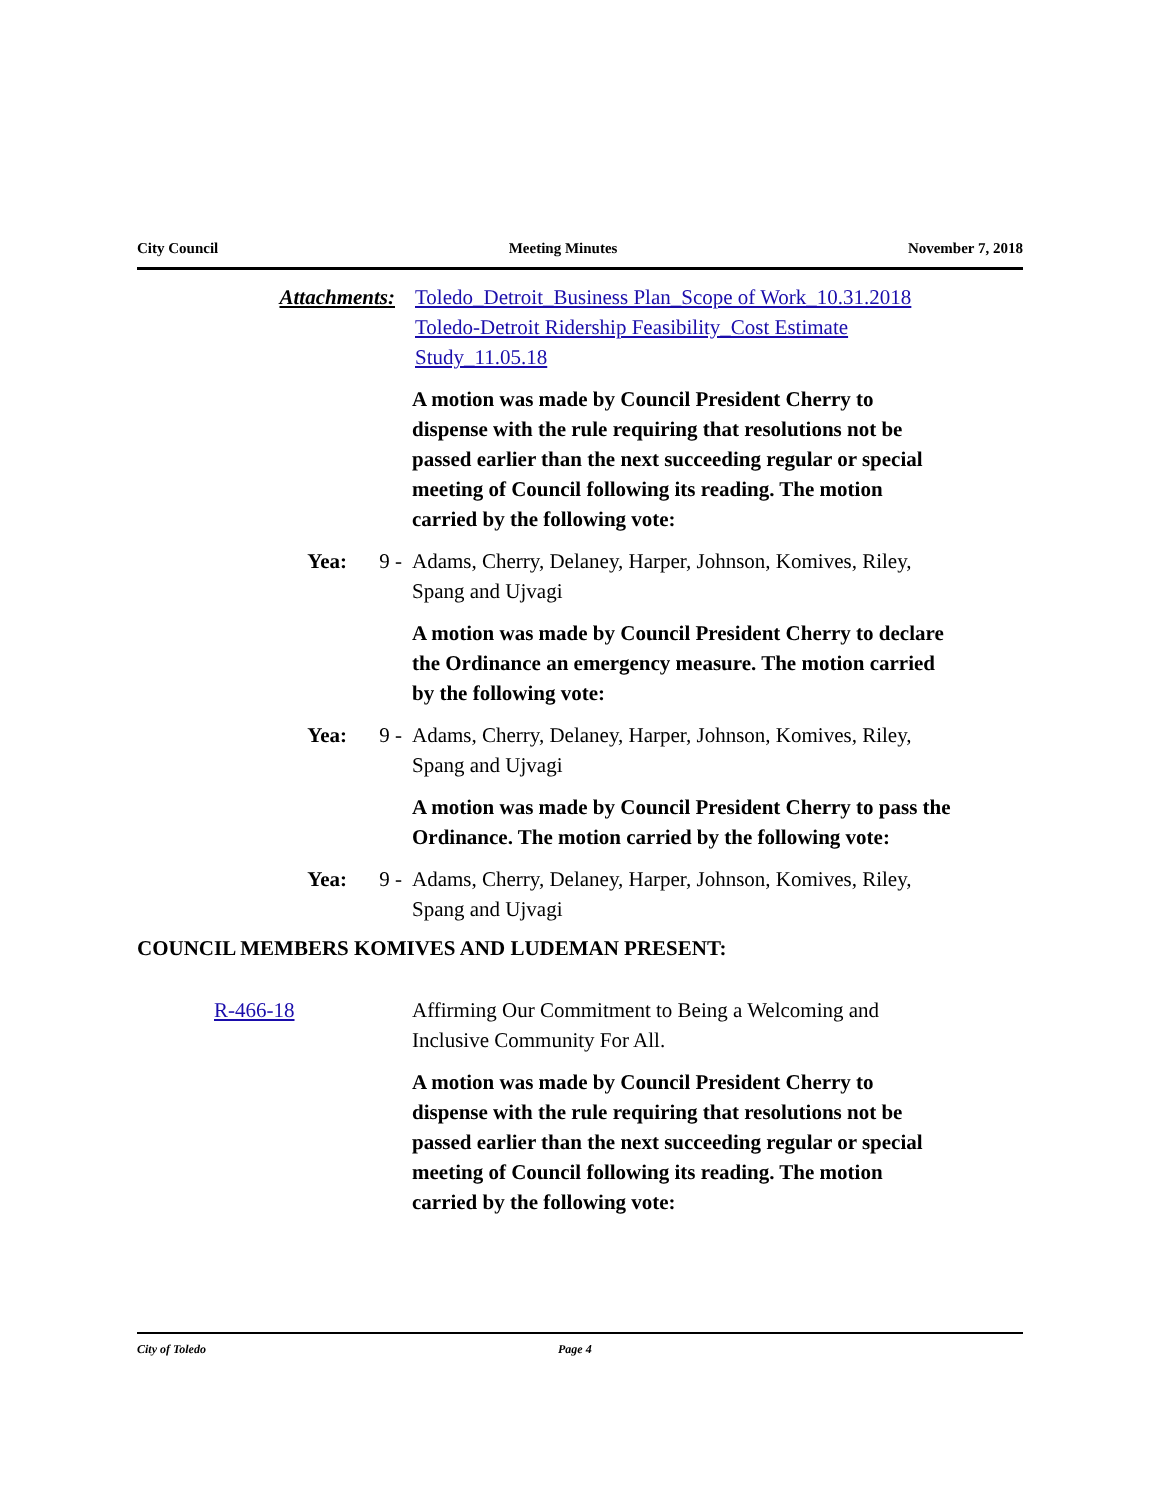City Council Meeting Minutes November 7, 2018
Attachments: Toledo_Detroit_Business Plan_Scope of Work_10.31.2018
Toledo-Detroit Ridership Feasibility_Cost Estimate Study_11.05.18
A motion was made by Council President Cherry to dispense with the rule requiring that resolutions not be passed earlier than the next succeeding regular or special meeting of Council following its reading. The motion carried by the following vote:
Yea: 9 - Adams, Cherry, Delaney, Harper, Johnson, Komives, Riley, Spang and Ujvagi
A motion was made by Council President Cherry to declare the Ordinance an emergency measure. The motion carried by the following vote:
Yea: 9 - Adams, Cherry, Delaney, Harper, Johnson, Komives, Riley, Spang and Ujvagi
A motion was made by Council President Cherry to pass the Ordinance. The motion carried by the following vote:
Yea: 9 - Adams, Cherry, Delaney, Harper, Johnson, Komives, Riley, Spang and Ujvagi
COUNCIL MEMBERS KOMIVES AND LUDEMAN PRESENT:
R-466-18 Affirming Our Commitment to Being a Welcoming and Inclusive Community For All.
A motion was made by Council President Cherry to dispense with the rule requiring that resolutions not be passed earlier than the next succeeding regular or special meeting of Council following its reading. The motion carried by the following vote:
City of Toledo Page 4